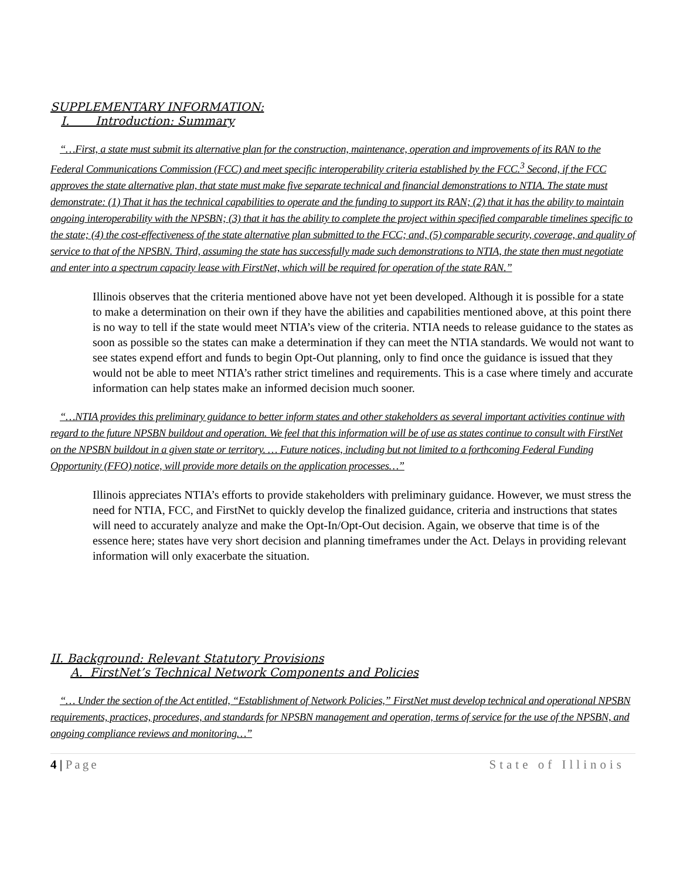SUPPLEMENTARY INFORMATION:
I. Introduction: Summary
“…First, a state must submit its alternative plan for the construction, maintenance, operation and improvements of its RAN to the Federal Communications Commission (FCC) and meet specific interoperability criteria established by the FCC.<sup>3</sup> Second, if the FCC approves the state alternative plan, that state must make five separate technical and financial demonstrations to NTIA. The state must demonstrate: (1) That it has the technical capabilities to operate and the funding to support its RAN; (2) that it has the ability to maintain ongoing interoperability with the NPSBN; (3) that it has the ability to complete the project within specified comparable timelines specific to the state; (4) the cost-effectiveness of the state alternative plan submitted to the FCC; and, (5) comparable security, coverage, and quality of service to that of the NPSBN. Third, assuming the state has successfully made such demonstrations to NTIA, the state then must negotiate and enter into a spectrum capacity lease with FirstNet, which will be required for operation of the state RAN.”
Illinois observes that the criteria mentioned above have not yet been developed. Although it is possible for a state to make a determination on their own if they have the abilities and capabilities mentioned above, at this point there is no way to tell if the state would meet NTIA’s view of the criteria. NTIA needs to release guidance to the states as soon as possible so the states can make a determination if they can meet the NTIA standards. We would not want to see states expend effort and funds to begin Opt-Out planning, only to find once the guidance is issued that they would not be able to meet NTIA’s rather strict timelines and requirements. This is a case where timely and accurate information can help states make an informed decision much sooner.
“…NTIA provides this preliminary guidance to better inform states and other stakeholders as several important activities continue with regard to the future NPSBN buildout and operation. We feel that this information will be of use as states continue to consult with FirstNet on the NPSBN buildout in a given state or territory. … Future notices, including but not limited to a forthcoming Federal Funding Opportunity (FFO) notice, will provide more details on the application processes…”
Illinois appreciates NTIA’s efforts to provide stakeholders with preliminary guidance. However, we must stress the need for NTIA, FCC, and FirstNet to quickly develop the finalized guidance, criteria and instructions that states will need to accurately analyze and make the Opt-In/Opt-Out decision. Again, we observe that time is of the essence here; states have very short decision and planning timeframes under the Act. Delays in providing relevant information will only exacerbate the situation.
II. Background: Relevant Statutory Provisions
A. FirstNet’s Technical Network Components and Policies
“… Under the section of the Act entitled, “Establishment of Network Policies,” FirstNet must develop technical and operational NPSBN requirements, practices, procedures, and standards for NPSBN management and operation, terms of service for the use of the NPSBN, and ongoing compliance reviews and monitoring…”
4 | Page State of Illinois